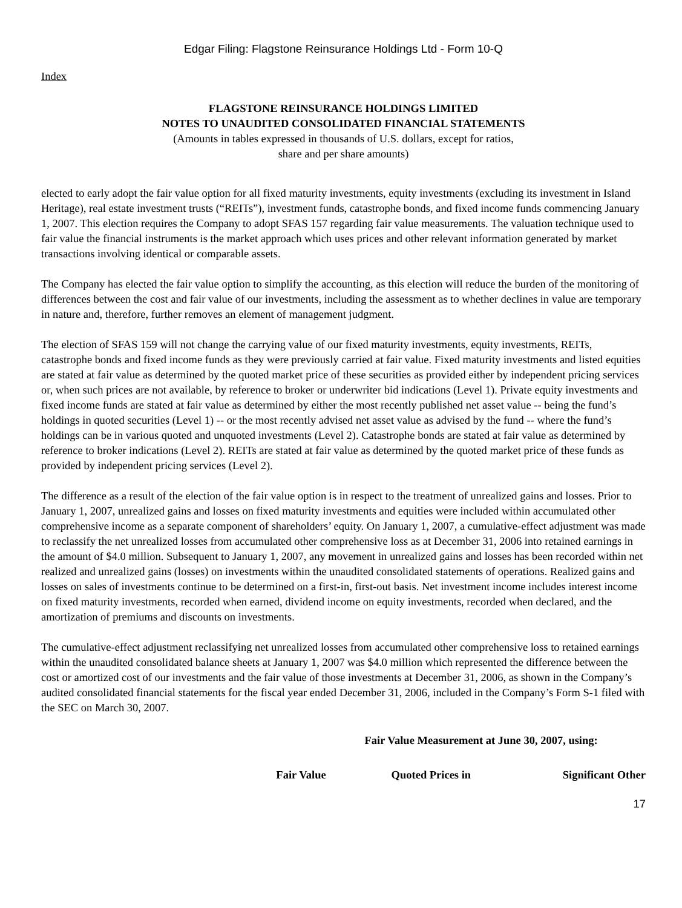Edgar Filing: Flagstone Reinsurance Holdings Ltd - Form 10-Q
Index
FLAGSTONE REINSURANCE HOLDINGS LIMITED
NOTES TO UNAUDITED CONSOLIDATED FINANCIAL STATEMENTS
(Amounts in tables expressed in thousands of U.S. dollars, except for ratios,
share and per share amounts)
elected to early adopt the fair value option for all fixed maturity investments, equity investments (excluding its investment in Island Heritage), real estate investment trusts (“REITs”), investment funds, catastrophe bonds, and fixed income funds commencing January 1, 2007. This election requires the Company to adopt SFAS 157 regarding fair value measurements. The valuation technique used to fair value the financial instruments is the market approach which uses prices and other relevant information generated by market transactions involving identical or comparable assets.
The Company has elected the fair value option to simplify the accounting, as this election will reduce the burden of the monitoring of differences between the cost and fair value of our investments, including the assessment as to whether declines in value are temporary in nature and, therefore, further removes an element of management judgment.
The election of SFAS 159 will not change the carrying value of our fixed maturity investments, equity investments, REITs, catastrophe bonds and fixed income funds as they were previously carried at fair value. Fixed maturity investments and listed equities are stated at fair value as determined by the quoted market price of these securities as provided either by independent pricing services or, when such prices are not available, by reference to broker or underwriter bid indications (Level 1). Private equity investments and fixed income funds are stated at fair value as determined by either the most recently published net asset value -- being the fund’s holdings in quoted securities (Level 1) -- or the most recently advised net asset value as advised by the fund -- where the fund’s holdings can be in various quoted and unquoted investments (Level 2). Catastrophe bonds are stated at fair value as determined by reference to broker indications (Level 2). REITs are stated at fair value as determined by the quoted market price of these funds as provided by independent pricing services (Level 2).
The difference as a result of the election of the fair value option is in respect to the treatment of unrealized gains and losses. Prior to January 1, 2007, unrealized gains and losses on fixed maturity investments and equities were included within accumulated other comprehensive income as a separate component of shareholders’ equity. On January 1, 2007, a cumulative-effect adjustment was made to reclassify the net unrealized losses from accumulated other comprehensive loss as at December 31, 2006 into retained earnings in the amount of $4.0 million. Subsequent to January 1, 2007, any movement in unrealized gains and losses has been recorded within net realized and unrealized gains (losses) on investments within the unaudited consolidated statements of operations. Realized gains and losses on sales of investments continue to be determined on a first-in, first-out basis. Net investment income includes interest income on fixed maturity investments, recorded when earned, dividend income on equity investments, recorded when declared, and the amortization of premiums and discounts on investments.
The cumulative-effect adjustment reclassifying net unrealized losses from accumulated other comprehensive loss to retained earnings within the unaudited consolidated balance sheets at January 1, 2007 was $4.0 million which represented the difference between the cost or amortized cost of our investments and the fair value of those investments at December 31, 2006, as shown in the Company’s audited consolidated financial statements for the fiscal year ended December 31, 2006, included in the Company’s Form S-1 filed with the SEC on March 30, 2007.
| | | Fair Value Measurement at June 30, 2007, using: | |
| --- | --- | --- | --- |
| | Fair Value | Quoted Prices in | Significant Other |
17